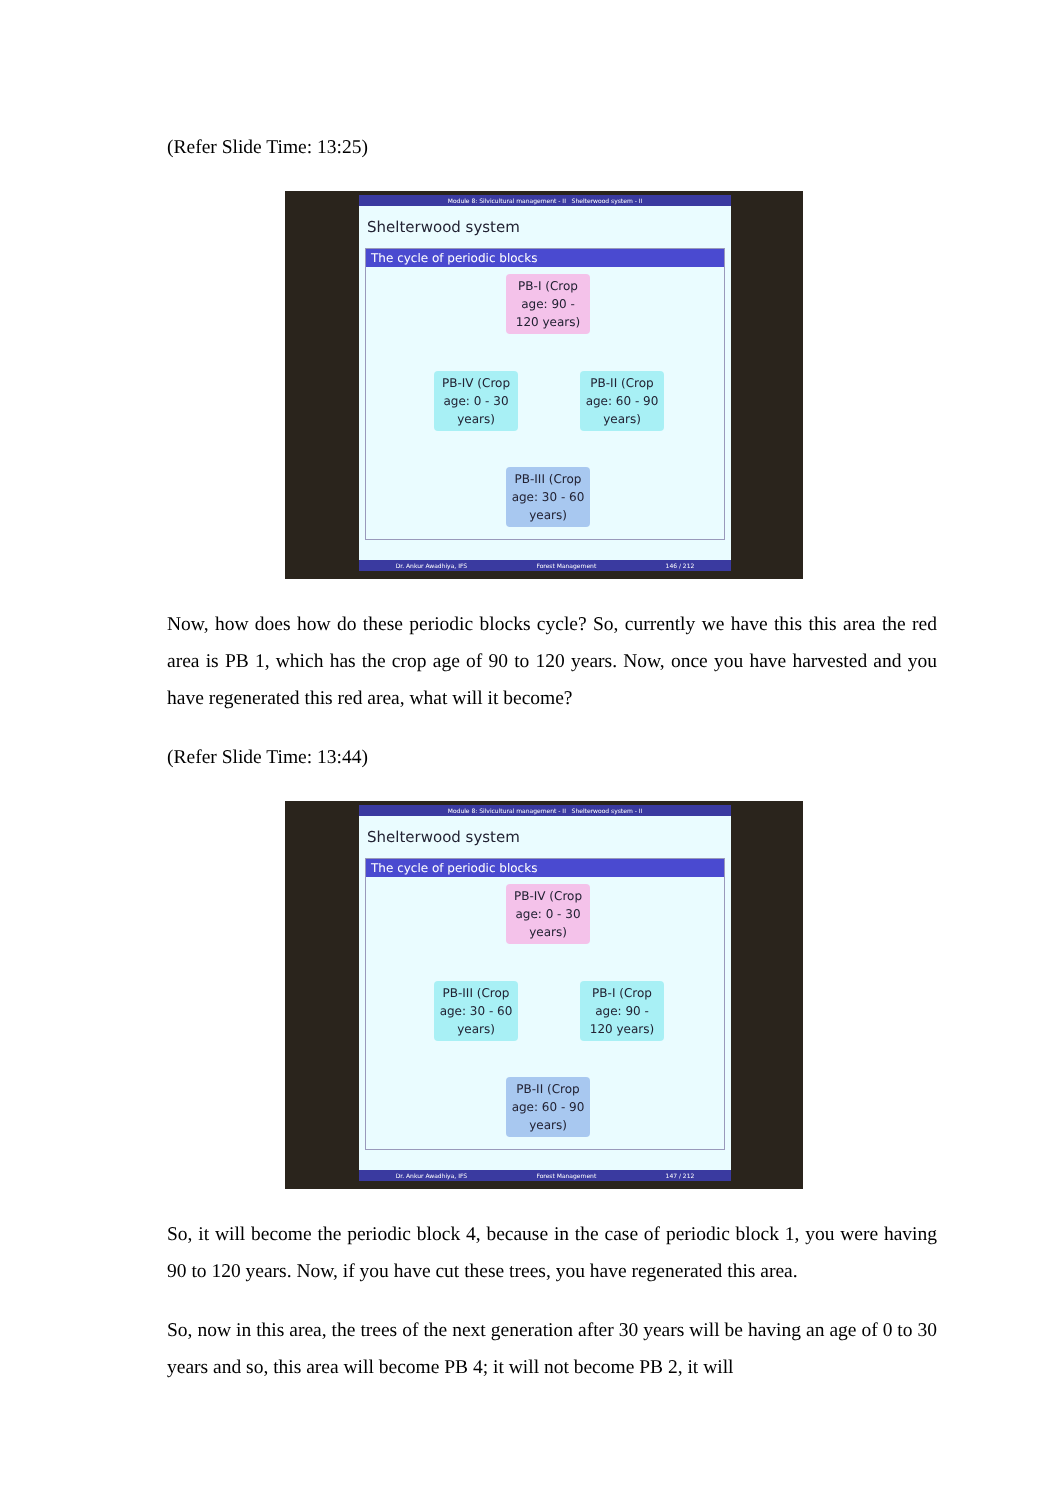(Refer Slide Time: 13:25)
Module 8: Silvicultural management - II Shelterwood system - II
Shelterwood system
The cycle of periodic blocks
PB-I (Crop age: 90 - 120 years)
PB-IV (Crop age: 0 - 30 years)
PB-II (Crop age: 60 - 90 years)
PB-III (Crop age: 30 - 60 years)
Dr. Ankur Awadhiya, IFS Forest Management 146 / 212
Now, how does how do these periodic blocks cycle? So, currently we have this this area the red area is PB 1, which has the crop age of 90 to 120 years. Now, once you have harvested and you have regenerated this red area, what will it become?
(Refer Slide Time: 13:44)
Module 8: Silvicultural management - II Shelterwood system - II
Shelterwood system
The cycle of periodic blocks
PB-IV (Crop age: 0 - 30 years)
PB-III (Crop age: 30 - 60 years)
PB-I (Crop age: 90 - 120 years)
PB-II (Crop age: 60 - 90 years)
Dr. Ankur Awadhiya, IFS Forest Management 147 / 212
So, it will become the periodic block 4, because in the case of periodic block 1, you were having 90 to 120 years. Now, if you have cut these trees, you have regenerated this area.
So, now in this area, the trees of the next generation after 30 years will be having an age of 0 to 30 years and so, this area will become PB 4; it will not become PB 2, it will